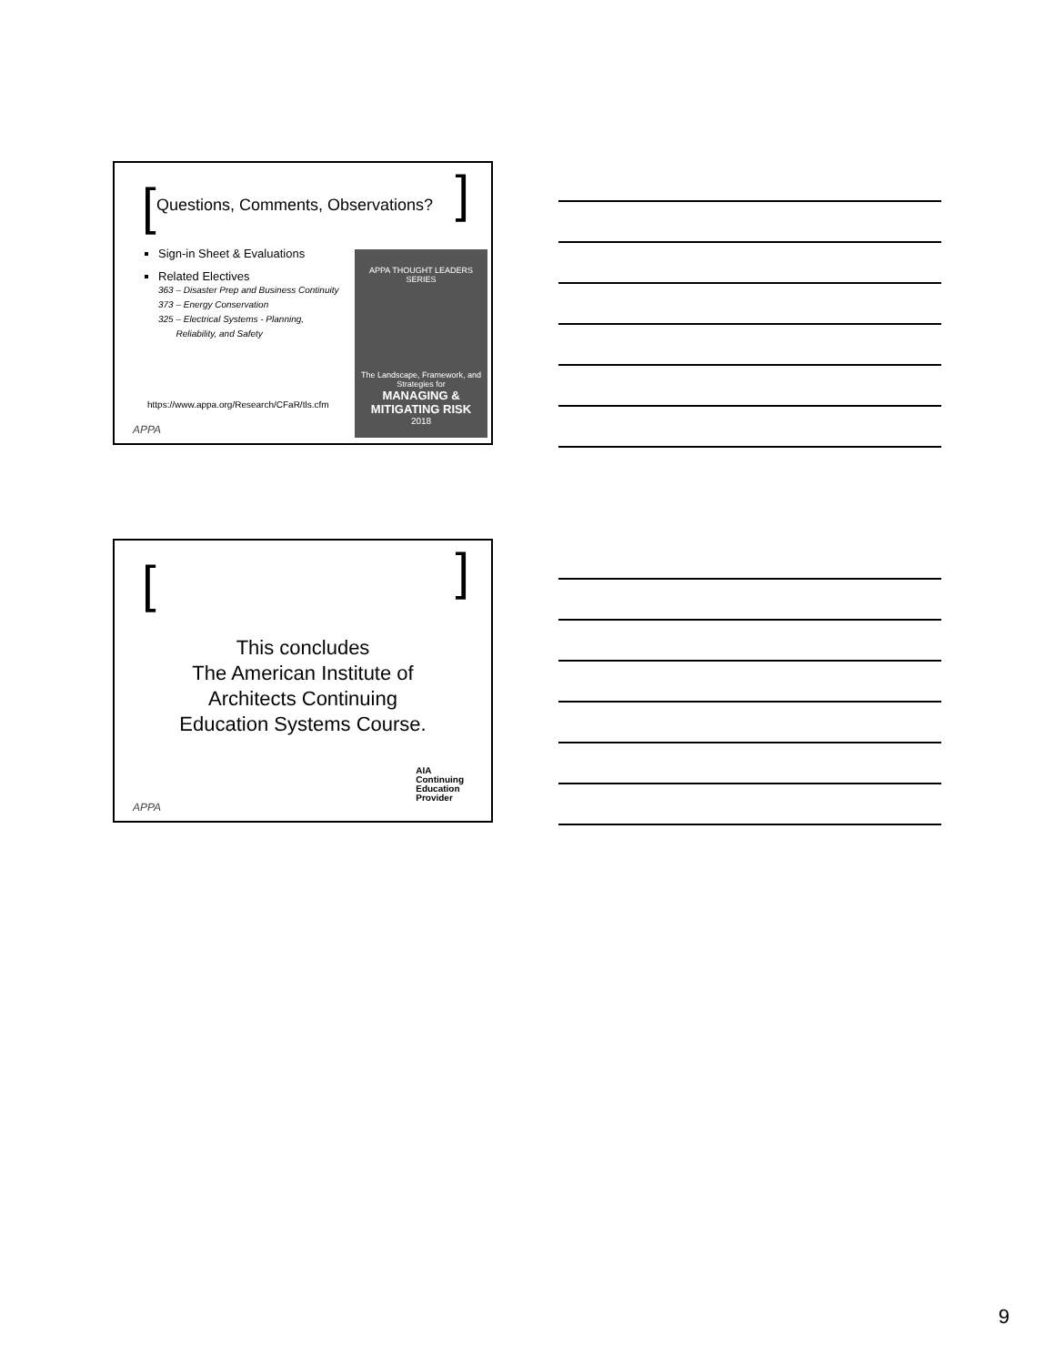[ ]
Questions, Comments, Observations?
Sign-in Sheet & Evaluations
Related Electives
363 – Disaster Prep and Business Continuity
373 – Energy Conservation
325 – Electrical Systems - Planning,
Reliability, and Safety
APPA THOUGHT LEADERS SERIES
The Landscape, Framework, and Strategies for
MANAGING & MITIGATING RISK
2018
https://www.appa.org/Research/CFaR/tls.cfm
APPA
[ ]
This concludes
The American Institute of
Architects Continuing
Education Systems Course.
AIA
Continuing
Education
Provider
APPA
9